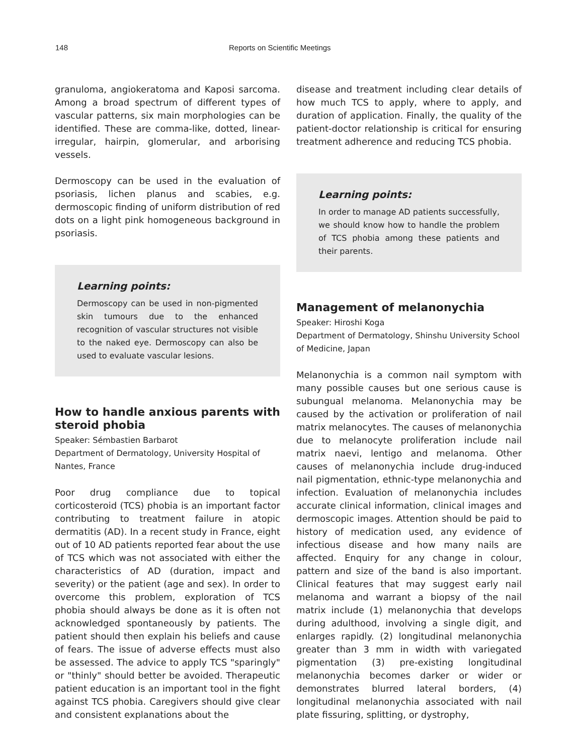148 Reports on Scientific Meetings
granuloma, angiokeratoma and Kaposi sarcoma. Among a broad spectrum of different types of vascular patterns, six main morphologies can be identified. These are comma-like, dotted, linear-irregular, hairpin, glomerular, and arborising vessels.
Dermoscopy can be used in the evaluation of psoriasis, lichen planus and scabies, e.g. dermoscopic finding of uniform distribution of red dots on a light pink homogeneous background in psoriasis.
Learning points:
Dermoscopy can be used in non-pigmented skin tumours due to the enhanced recognition of vascular structures not visible to the naked eye. Dermoscopy can also be used to evaluate vascular lesions.
How to handle anxious parents with steroid phobia
Speaker: Sémbastien Barbarot
Department of Dermatology, University Hospital of Nantes, France
Poor drug compliance due to topical corticosteroid (TCS) phobia is an important factor contributing to treatment failure in atopic dermatitis (AD). In a recent study in France, eight out of 10 AD patients reported fear about the use of TCS which was not associated with either the characteristics of AD (duration, impact and severity) or the patient (age and sex). In order to overcome this problem, exploration of TCS phobia should always be done as it is often not acknowledged spontaneously by patients. The patient should then explain his beliefs and cause of fears. The issue of adverse effects must also be assessed. The advice to apply TCS "sparingly" or "thinly" should better be avoided. Therapeutic patient education is an important tool in the fight against TCS phobia. Caregivers should give clear and consistent explanations about the
disease and treatment including clear details of how much TCS to apply, where to apply, and duration of application. Finally, the quality of the patient-doctor relationship is critical for ensuring treatment adherence and reducing TCS phobia.
Learning points:
In order to manage AD patients successfully, we should know how to handle the problem of TCS phobia among these patients and their parents.
Management of melanonychia
Speaker: Hiroshi Koga
Department of Dermatology, Shinshu University School of Medicine, Japan
Melanonychia is a common nail symptom with many possible causes but one serious cause is subungual melanoma. Melanonychia may be caused by the activation or proliferation of nail matrix melanocytes. The causes of melanonychia due to melanocyte proliferation include nail matrix naevi, lentigo and melanoma. Other causes of melanonychia include drug-induced nail pigmentation, ethnic-type melanonychia and infection. Evaluation of melanonychia includes accurate clinical information, clinical images and dermoscopic images. Attention should be paid to history of medication used, any evidence of infectious disease and how many nails are affected. Enquiry for any change in colour, pattern and size of the band is also important. Clinical features that may suggest early nail melanoma and warrant a biopsy of the nail matrix include (1) melanonychia that develops during adulthood, involving a single digit, and enlarges rapidly. (2) longitudinal melanonychia greater than 3 mm in width with variegated pigmentation (3) pre-existing longitudinal melanonychia becomes darker or wider or demonstrates blurred lateral borders, (4) longitudinal melanonychia associated with nail plate fissuring, splitting, or dystrophy,